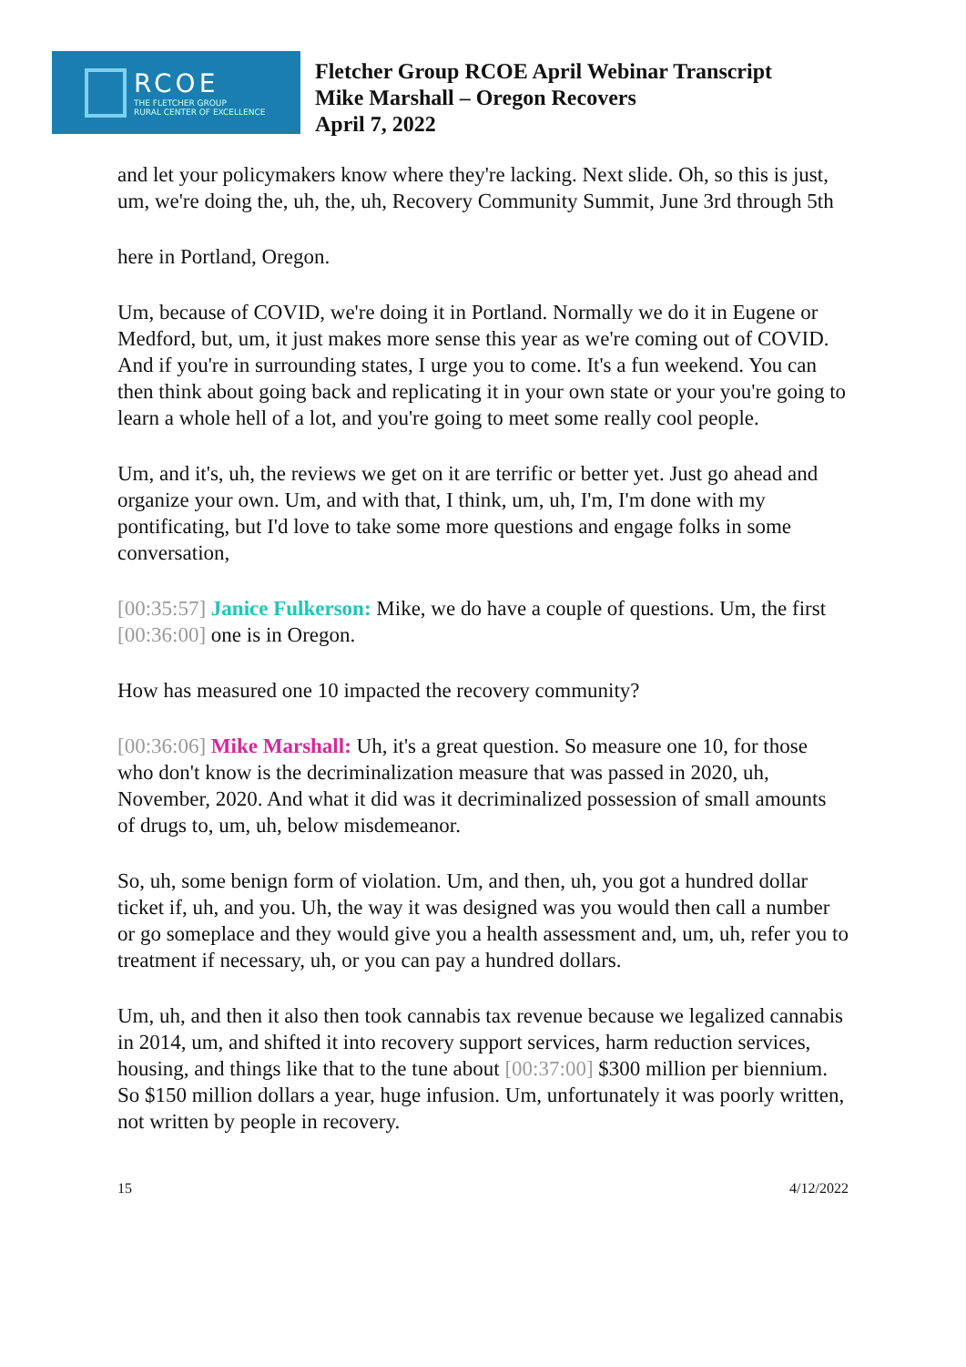RCOE
THE FLETCHER GROUP
RURAL CENTER OF EXCELLENCE
Fletcher Group RCOE April Webinar Transcript
Mike Marshall – Oregon Recovers
April 7, 2022
and let your policymakers know where they're lacking. Next slide. Oh, so this is just, um, we're doing the, uh, the, uh, Recovery Community Summit, June 3rd through 5th
here in Portland, Oregon.
Um, because of COVID, we're doing it in Portland. Normally we do it in Eugene or Medford, but, um, it just makes more sense this year as we're coming out of COVID. And if you're in surrounding states, I urge you to come. It's a fun weekend. You can then think about going back and replicating it in your own state or your you're going to learn a whole hell of a lot, and you're going to meet some really cool people.
Um, and it's, uh, the reviews we get on it are terrific or better yet. Just go ahead and organize your own. Um, and with that, I think, um, uh, I'm, I'm done with my pontificating, but I'd love to take some more questions and engage folks in some conversation,
[00:35:57] Janice Fulkerson: Mike, we do have a couple of questions. Um, the first [00:36:00] one is in Oregon.
How has measured one 10 impacted the recovery community?
[00:36:06] Mike Marshall: Uh, it's a great question. So measure one 10, for those who don't know is the decriminalization measure that was passed in 2020, uh, November, 2020. And what it did was it decriminalized possession of small amounts of drugs to, um, uh, below misdemeanor.
So, uh, some benign form of violation. Um, and then, uh, you got a hundred dollar ticket if, uh, and you. Uh, the way it was designed was you would then call a number or go someplace and they would give you a health assessment and, um, uh, refer you to treatment if necessary, uh, or you can pay a hundred dollars.
Um, uh, and then it also then took cannabis tax revenue because we legalized cannabis in 2014, um, and shifted it into recovery support services, harm reduction services, housing, and things like that to the tune about [00:37:00] $300 million per biennium. So $150 million dollars a year, huge infusion. Um, unfortunately it was poorly written, not written by people in recovery.
15 4/12/2022